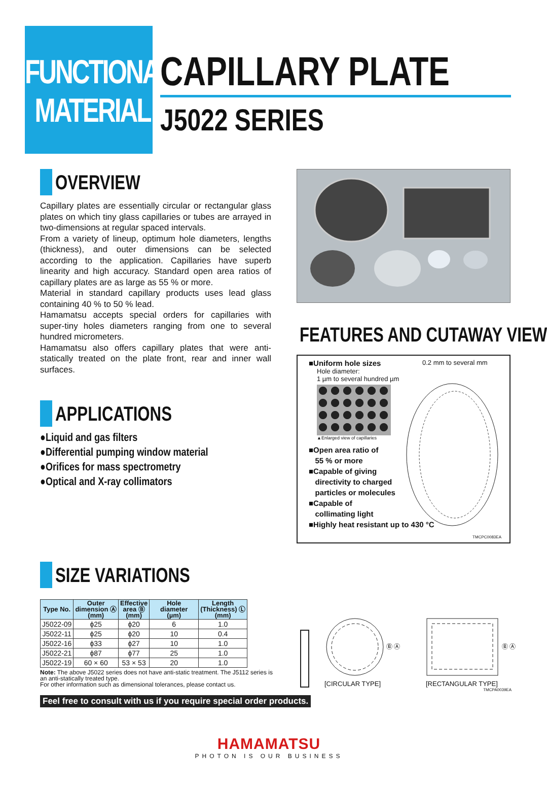FUNCTIONAL
MATERIAL
CAPILLARY PLATE
J5022 SERIES
OVERVIEW
Capillary plates are essentially circular or rectangular glass plates on which tiny glass capillaries or tubes are arrayed in two-dimensions at regular spaced intervals.
From a variety of lineup, optimum hole diameters, lengths (thickness), and outer dimensions can be selected according to the application. Capillaries have superb linearity and high accuracy. Standard open area ratios of capillary plates are as large as 55 % or more.
Material in standard capillary products uses lead glass containing 40 % to 50 % lead.
Hamamatsu accepts special orders for capillaries with super-tiny holes diameters ranging from one to several hundred micrometers.
Hamamatsu also offers capillary plates that were anti-statically treated on the plate front, rear and inner wall surfaces.
APPLICATIONS
●Liquid and gas filters
●Differential pumping window material
●Orifices for mass spectrometry
●Optical and X-ray collimators
FEATURES AND CUTAWAY VIEW
■Uniform hole sizes 0.2 mm to several mm
Hole diameter:
1 µm to several hundred µm
▲Enlarged view of capillaries
■Open area ratio of
55 % or more
■Capable of giving
directivity to charged
particles or molecules
■Capable of
collimating light
■Highly heat resistant up to 430 °C
TMCPC0083EA
SIZE VARIATIONS
| Type No. | Outer dimension Ⓐ (mm) | Effective area Ⓑ (mm) | Hole diameter (µm) | Length (Thickness) Ⓛ (mm) |
| --- | --- | --- | --- | --- |
| J5022-09 | ϕ25 | ϕ20 | 6 | 1.0 |
| J5022-11 | ϕ25 | ϕ20 | 10 | 0.4 |
| J5022-16 | ϕ33 | ϕ27 | 10 | 1.0 |
| J5022-21 | ϕ87 | ϕ77 | 25 | 1.0 |
| J5022-19 | 60 × 60 | 53 × 53 | 20 | 1.0 |
Note: The above J5022 series does not have anti-static treatment. The J5112 series is an anti-statically treated type.
For other information such as dimensional tolerances, please contact us.
Ⓑ Ⓐ
[CIRCULAR TYPE]
Ⓑ Ⓐ
[RECTANGULAR TYPE]
TMCPA0039EA
Feel free to consult with us if you require special order products.
HAMAMATSU
PHOTON IS OUR BUSINESS